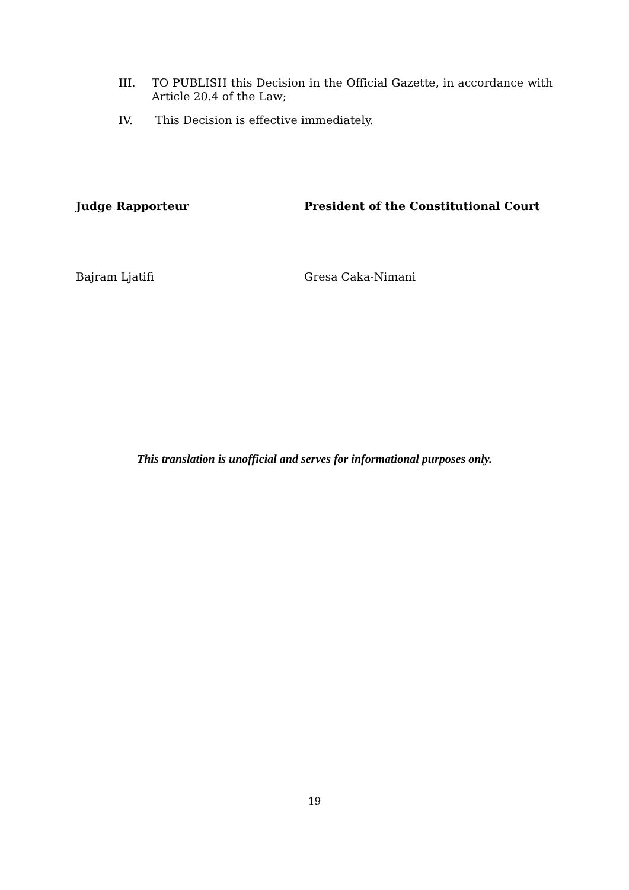III. TO PUBLISH this Decision in the Official Gazette, in accordance with Article 20.4 of the Law;
IV. This Decision is effective immediately.
Judge Rapporteur President of the Constitutional Court
Bajram Ljatifi Gresa Caka-Nimani
This translation is unofficial and serves for informational purposes only.
19